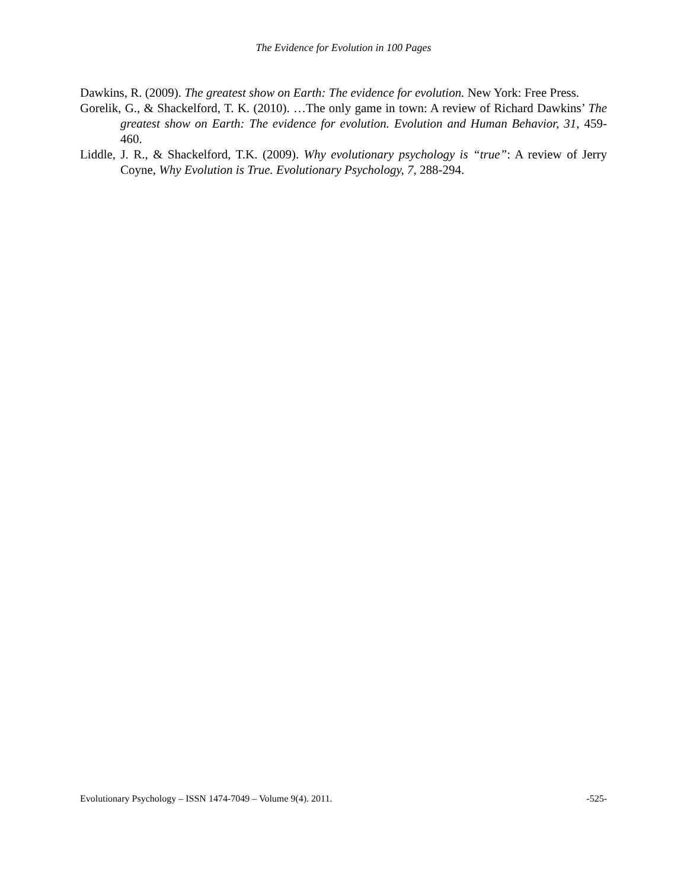The Evidence for Evolution in 100 Pages
Dawkins, R. (2009). The greatest show on Earth: The evidence for evolution. New York: Free Press.
Gorelik, G., & Shackelford, T. K. (2010). …The only game in town: A review of Richard Dawkins’ The greatest show on Earth: The evidence for evolution. Evolution and Human Behavior, 31, 459-460.
Liddle, J. R., & Shackelford, T.K. (2009). Why evolutionary psychology is “true”: A review of Jerry Coyne, Why Evolution is True. Evolutionary Psychology, 7, 288-294.
Evolutionary Psychology – ISSN 1474-7049 – Volume 9(4). 2011. -525-